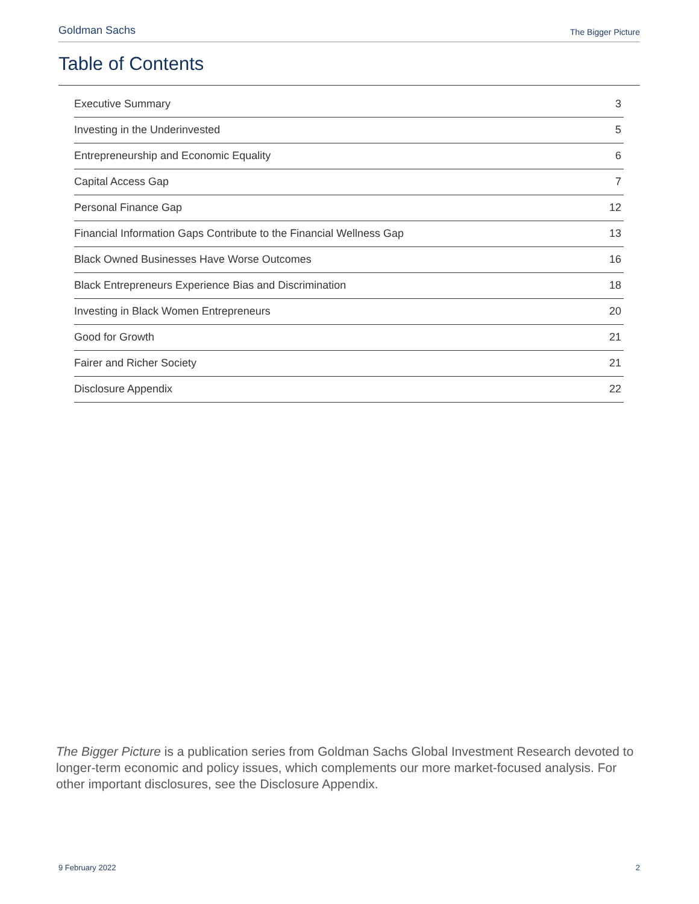Goldman Sachs The Bigger Picture
Table of Contents
| Executive Summary | 3 |
| Investing in the Underinvested | 5 |
| Entrepreneurship and Economic Equality | 6 |
| Capital Access Gap | 7 |
| Personal Finance Gap | 12 |
| Financial Information Gaps Contribute to the Financial Wellness Gap | 13 |
| Black Owned Businesses Have Worse Outcomes | 16 |
| Black Entrepreneurs Experience Bias and Discrimination | 18 |
| Investing in Black Women Entrepreneurs | 20 |
| Good for Growth | 21 |
| Fairer and Richer Society | 21 |
| Disclosure Appendix | 22 |
The Bigger Picture is a publication series from Goldman Sachs Global Investment Research devoted to longer-term economic and policy issues, which complements our more market-focused analysis. For other important disclosures, see the Disclosure Appendix.
9 February 2022 2